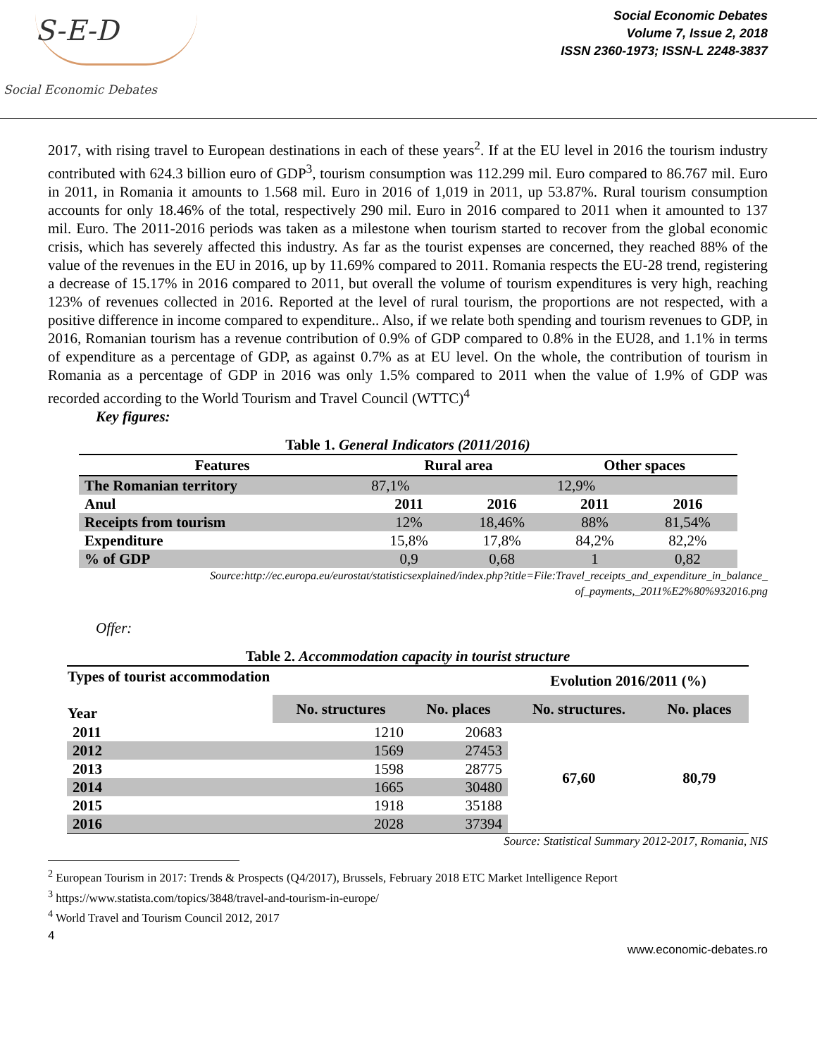S-E-D
Social Economic Debates
Social Economic Debates
Volume 7, Issue 2, 2018
ISSN 2360-1973; ISSN-L 2248-3837
2017, with rising travel to European destinations in each of these years<sup>2</sup>. If at the EU level in 2016 the tourism industry contributed with 624.3 billion euro of GDP<sup>3</sup>, tourism consumption was 112.299 mil. Euro compared to 86.767 mil. Euro in 2011, in Romania it amounts to 1.568 mil. Euro in 2016 of 1,019 in 2011, up 53.87%. Rural tourism consumption accounts for only 18.46% of the total, respectively 290 mil. Euro in 2016 compared to 2011 when it amounted to 137 mil. Euro. The 2011-2016 periods was taken as a milestone when tourism started to recover from the global economic crisis, which has severely affected this industry. As far as the tourist expenses are concerned, they reached 88% of the value of the revenues in the EU in 2016, up by 11.69% compared to 2011. Romania respects the EU-28 trend, registering a decrease of 15.17% in 2016 compared to 2011, but overall the volume of tourism expenditures is very high, reaching 123% of revenues collected in 2016. Reported at the level of rural tourism, the proportions are not respected, with a positive difference in income compared to expenditure.. Also, if we relate both spending and tourism revenues to GDP, in 2016, Romanian tourism has a revenue contribution of 0.9% of GDP compared to 0.8% in the EU28, and 1.1% in terms of expenditure as a percentage of GDP, as against 0.7% as at EU level. On the whole, the contribution of tourism in Romania as a percentage of GDP in 2016 was only 1.5% compared to 2011 when the value of 1.9% of GDP was recorded according to the World Tourism and Travel Council (WTTC)<sup>4</sup>
Key figures:
Table 1. General Indicators (2011/2016)
| Features | Rural area | | Other spaces | |
| --- | --- | --- | --- | --- |
| The Romanian territory | 87,1% | | 12,9% | |
| Anul | 2011 | 2016 | 2011 | 2016 |
| Receipts from tourism | 12% | 18,46% | 88% | 81,54% |
| Expenditure | 15,8% | 17,8% | 84,2% | 82,2% |
| % of GDP | 0,9 | 0,68 | 1 | 0,82 |
Source:http://ec.europa.eu/eurostat/statisticsexplained/index.php?title=File:Travel_receipts_and_expenditure_in_balance_
of_payments,_2011%E2%80%932016.png
Offer:
Table 2. Accommodation capacity in tourist structure
| Types of tourist accommodation Year | | | Evolution 2016/2011 (%) | |
| --- | --- | --- | --- | --- |
| | No. structures | No. places | No. structures. | No. places |
| 2011 | 1210 | 20683 | 67,60 | 80,79 |
| 2012 | 1569 | 27453 | | |
| 2013 | 1598 | 28775 | | |
| 2014 | 1665 | 30480 | | |
| 2015 | 1918 | 35188 | | |
| 2016 | 2028 | 37394 | | |
Source: Statistical Summary 2012-2017, Romania, NIS
<sup>2</sup> European Tourism in 2017: Trends & Prospects (Q4/2017), Brussels, February 2018 ETC Market Intelligence Report
<sup>3</sup> https://www.statista.com/topics/3848/travel-and-tourism-in-europe/
<sup>4</sup> World Travel and Tourism Council 2012, 2017
4 www.economic-debates.ro